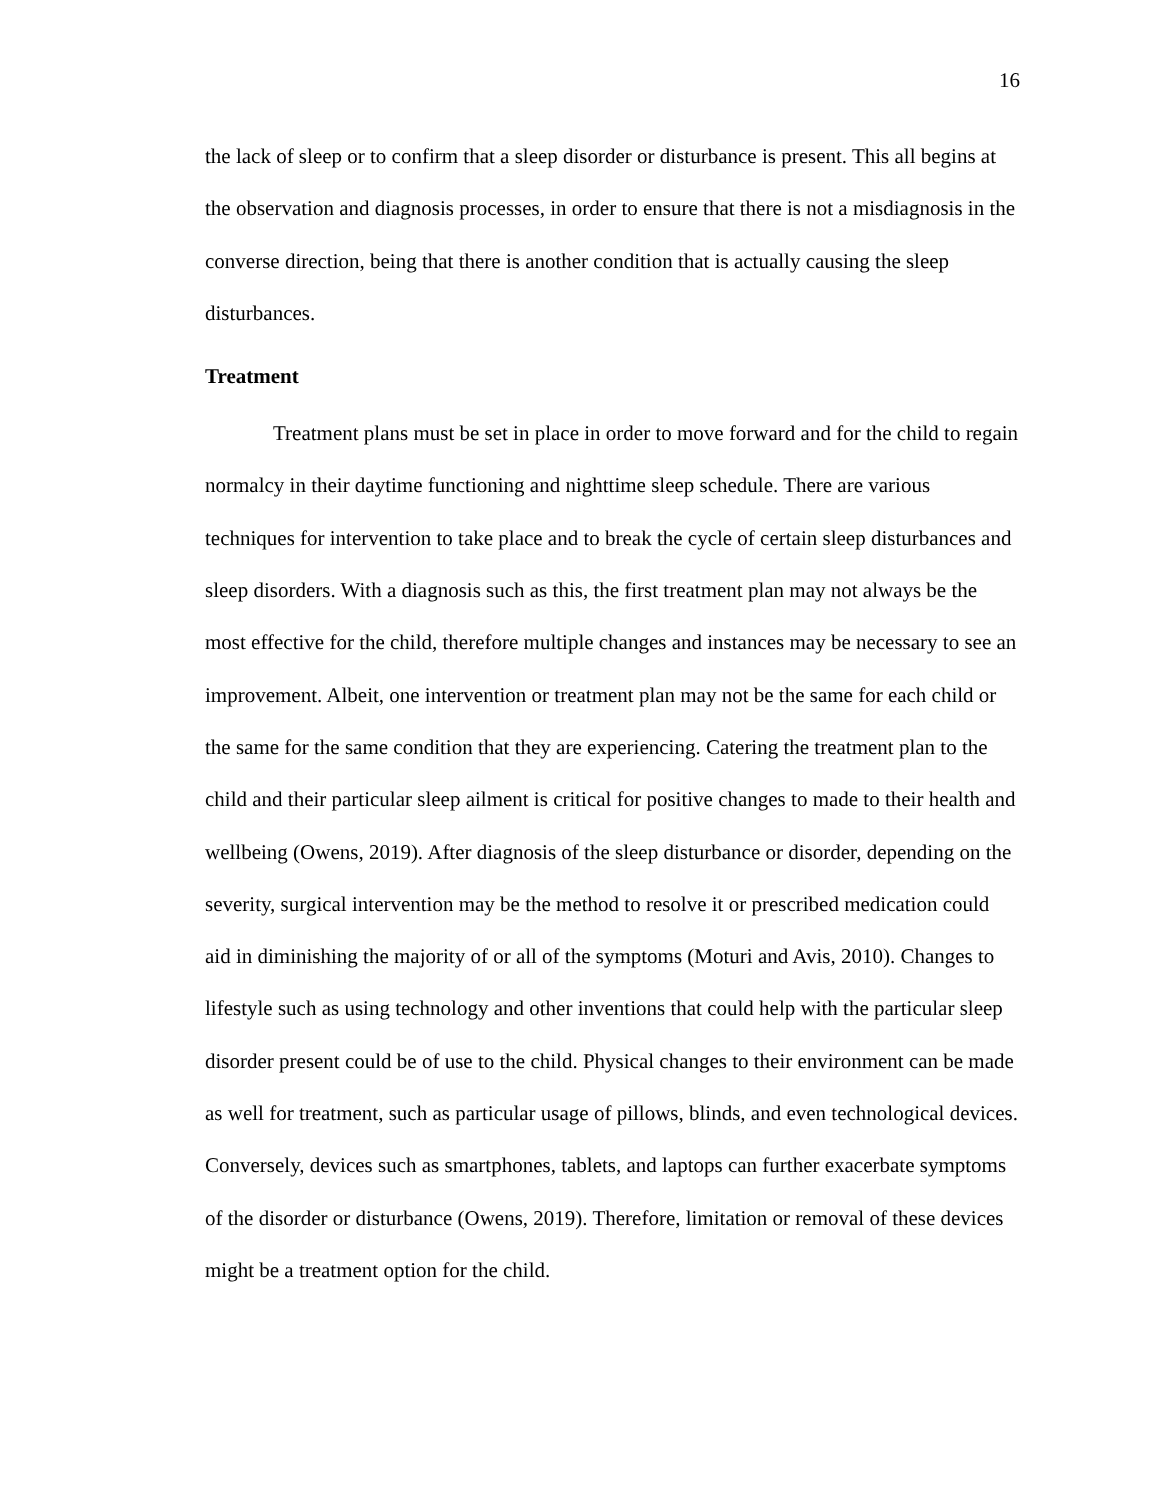16
the lack of sleep or to confirm that a sleep disorder or disturbance is present. This all begins at the observation and diagnosis processes, in order to ensure that there is not a misdiagnosis in the converse direction, being that there is another condition that is actually causing the sleep disturbances.
Treatment
Treatment plans must be set in place in order to move forward and for the child to regain normalcy in their daytime functioning and nighttime sleep schedule. There are various techniques for intervention to take place and to break the cycle of certain sleep disturbances and sleep disorders. With a diagnosis such as this, the first treatment plan may not always be the most effective for the child, therefore multiple changes and instances may be necessary to see an improvement. Albeit, one intervention or treatment plan may not be the same for each child or the same for the same condition that they are experiencing. Catering the treatment plan to the child and their particular sleep ailment is critical for positive changes to made to their health and wellbeing (Owens, 2019). After diagnosis of the sleep disturbance or disorder, depending on the severity, surgical intervention may be the method to resolve it or prescribed medication could aid in diminishing the majority of or all of the symptoms (Moturi and Avis, 2010). Changes to lifestyle such as using technology and other inventions that could help with the particular sleep disorder present could be of use to the child. Physical changes to their environment can be made as well for treatment, such as particular usage of pillows, blinds, and even technological devices. Conversely, devices such as smartphones, tablets, and laptops can further exacerbate symptoms of the disorder or disturbance (Owens, 2019). Therefore, limitation or removal of these devices might be a treatment option for the child.